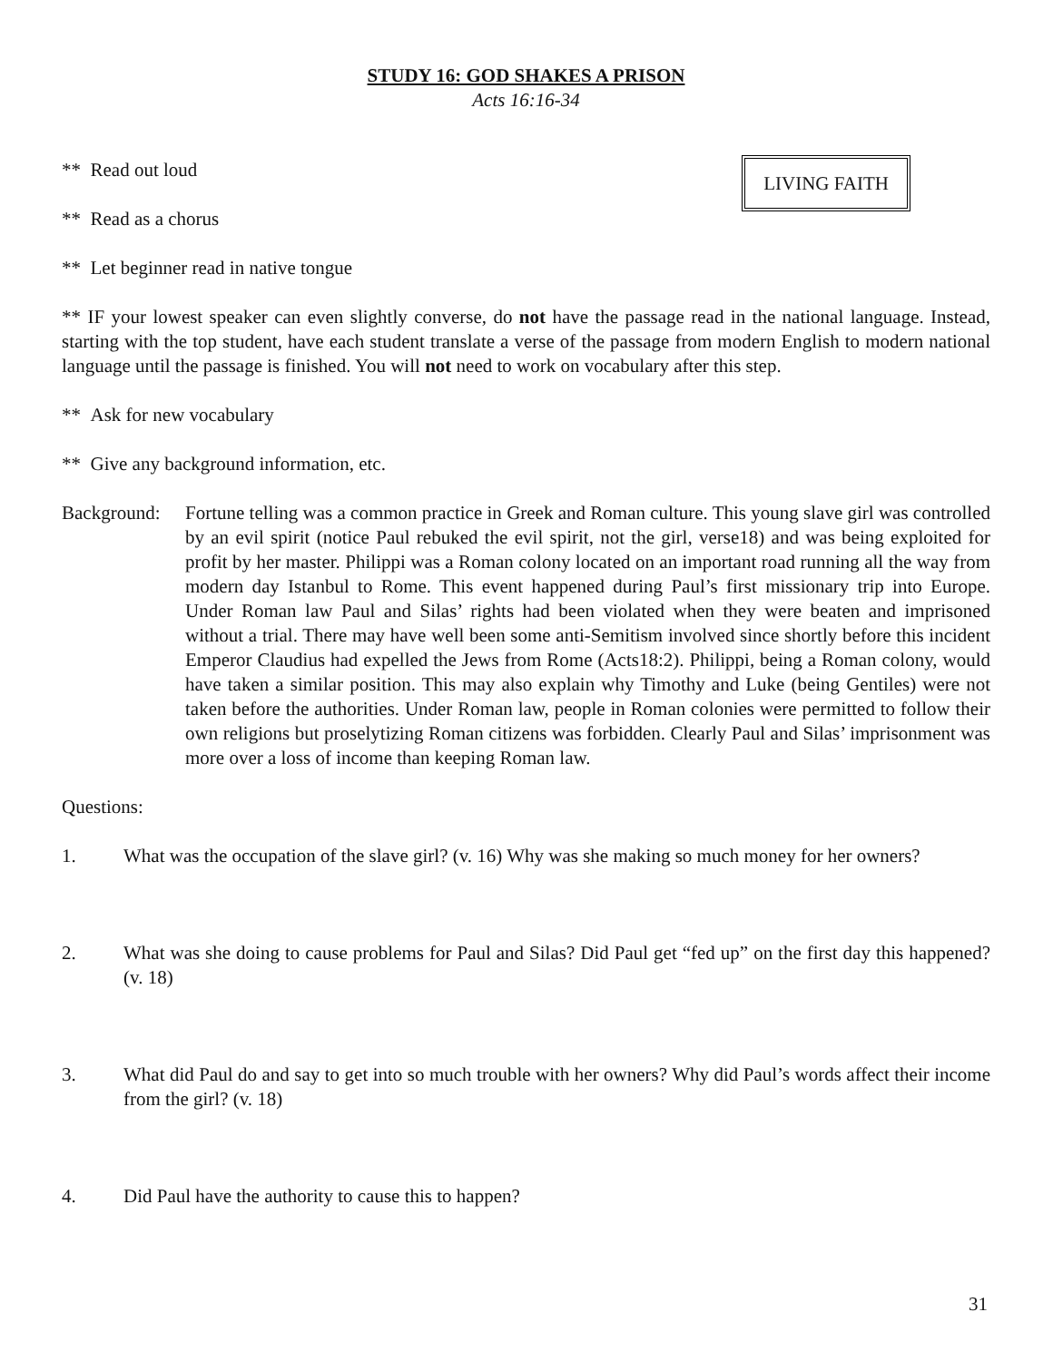STUDY 16: GOD SHAKES A PRISON
Acts 16:16-34
** Read out loud
** Read as a chorus
LIVING FAITH
** Let beginner read in native tongue
** IF your lowest speaker can even slightly converse, do not have the passage read in the national language. Instead, starting with the top student, have each student translate a verse of the passage from modern English to modern national language until the passage is finished. You will not need to work on vocabulary after this step.
** Ask for new vocabulary
** Give any background information, etc.
Background:
Fortune telling was a common practice in Greek and Roman culture. This young slave girl was controlled by an evil spirit (notice Paul rebuked the evil spirit, not the girl, verse18) and was being exploited for profit by her master. Philippi was a Roman colony located on an important road running all the way from modern day Istanbul to Rome. This event happened during Paul’s first missionary trip into Europe. Under Roman law Paul and Silas’ rights had been violated when they were beaten and imprisoned without a trial. There may have well been some anti-Semitism involved since shortly before this incident Emperor Claudius had expelled the Jews from Rome (Acts18:2). Philippi, being a Roman colony, would have taken a similar position. This may also explain why Timothy and Luke (being Gentiles) were not taken before the authorities. Under Roman law, people in Roman colonies were permitted to follow their own religions but proselytizing Roman citizens was forbidden. Clearly Paul and Silas’ imprisonment was more over a loss of income than keeping Roman law.
Questions:
1. What was the occupation of the slave girl? (v. 16) Why was she making so much money for her owners?
2. What was she doing to cause problems for Paul and Silas? Did Paul get “fed up” on the first day this happened? (v. 18)
3. What did Paul do and say to get into so much trouble with her owners? Why did Paul’s words affect their income from the girl? (v. 18)
4. Did Paul have the authority to cause this to happen?
31